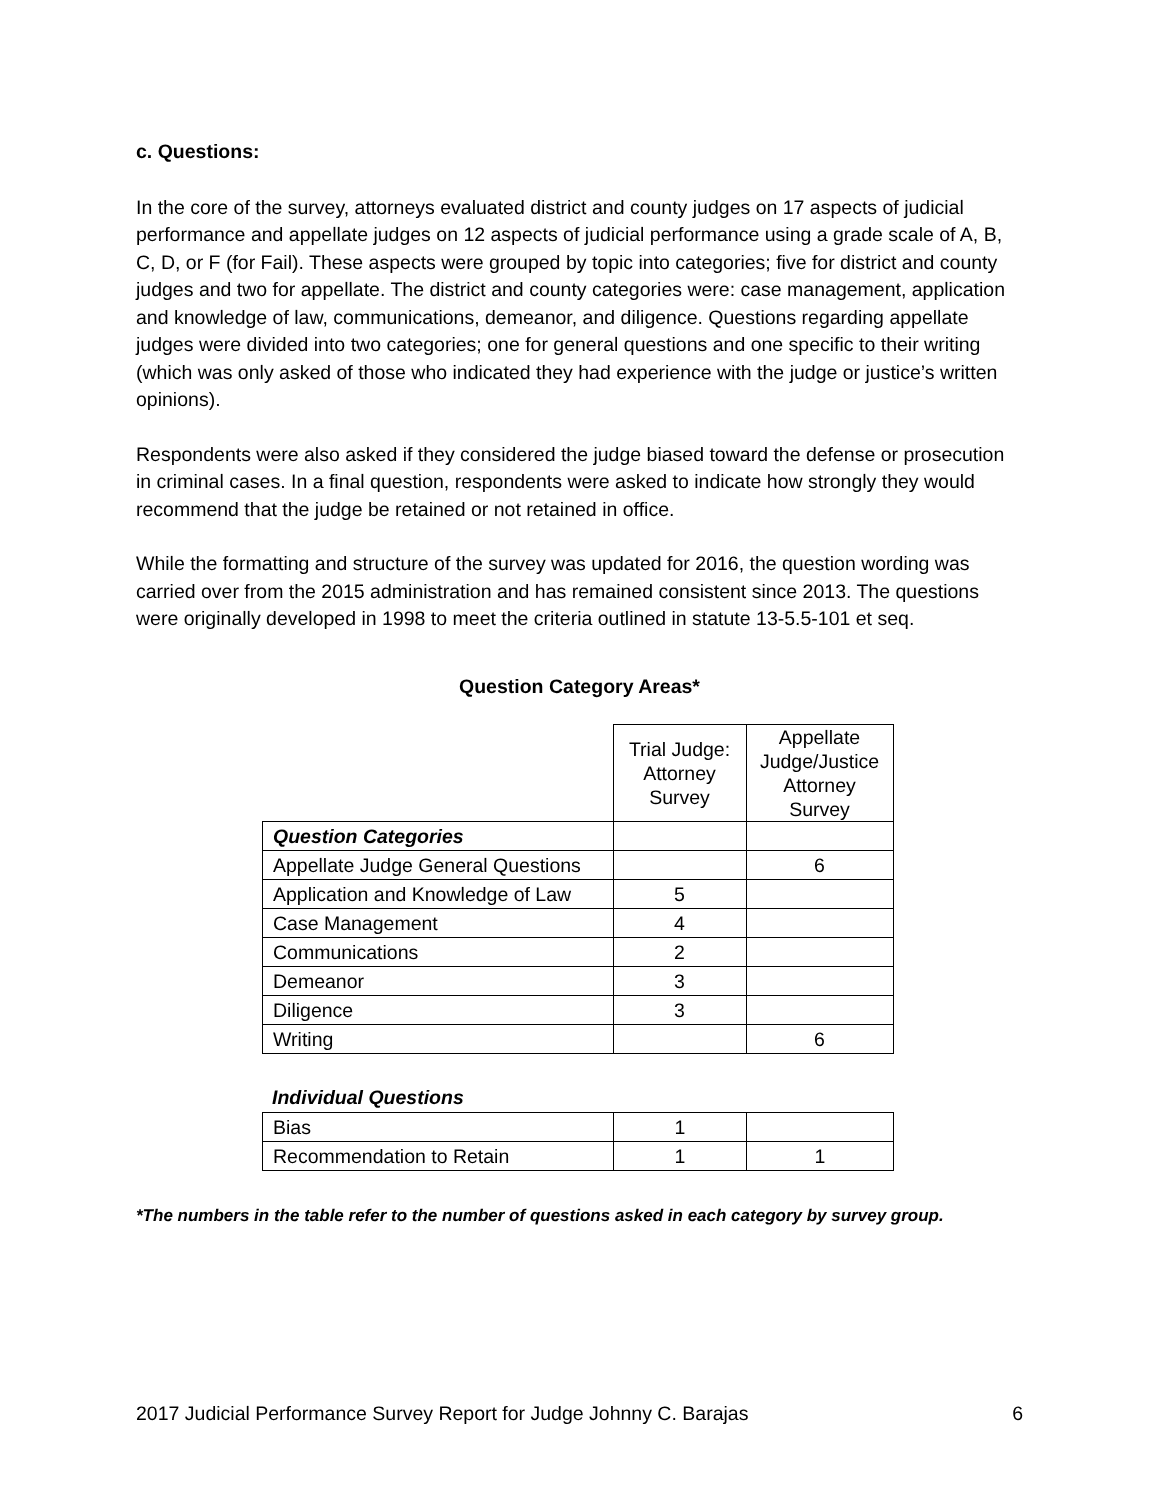c. Questions:
In the core of the survey, attorneys evaluated district and county judges on 17 aspects of judicial performance and appellate judges on 12 aspects of judicial performance using a grade scale of A, B, C, D, or F (for Fail). These aspects were grouped by topic into categories; five for district and county judges and two for appellate. The district and county categories were: case management, application and knowledge of law, communications, demeanor, and diligence. Questions regarding appellate judges were divided into two categories; one for general questions and one specific to their writing (which was only asked of those who indicated they had experience with the judge or justice’s written opinions).
Respondents were also asked if they considered the judge biased toward the defense or prosecution in criminal cases. In a final question, respondents were asked to indicate how strongly they would recommend that the judge be retained or not retained in office.
While the formatting and structure of the survey was updated for 2016, the question wording was carried over from the 2015 administration and has remained consistent since 2013. The questions were originally developed in 1998 to meet the criteria outlined in statute 13-5.5-101 et seq.
Question Category Areas*
| | Trial Judge: Attorney Survey | Appellate Judge/Justice Attorney Survey |
| --- | --- | --- |
| Question Categories | | |
| Appellate Judge General Questions | | 6 |
| Application and Knowledge of Law | 5 | |
| Case Management | 4 | |
| Communications | 2 | |
| Demeanor | 3 | |
| Diligence | 3 | |
| Writing | | 6 |
Individual Questions
| Bias | 1 | |
| Recommendation to Retain | 1 | 1 |
*The numbers in the table refer to the number of questions asked in each category by survey group.
2017 Judicial Performance Survey Report for Judge Johnny C. Barajas 6